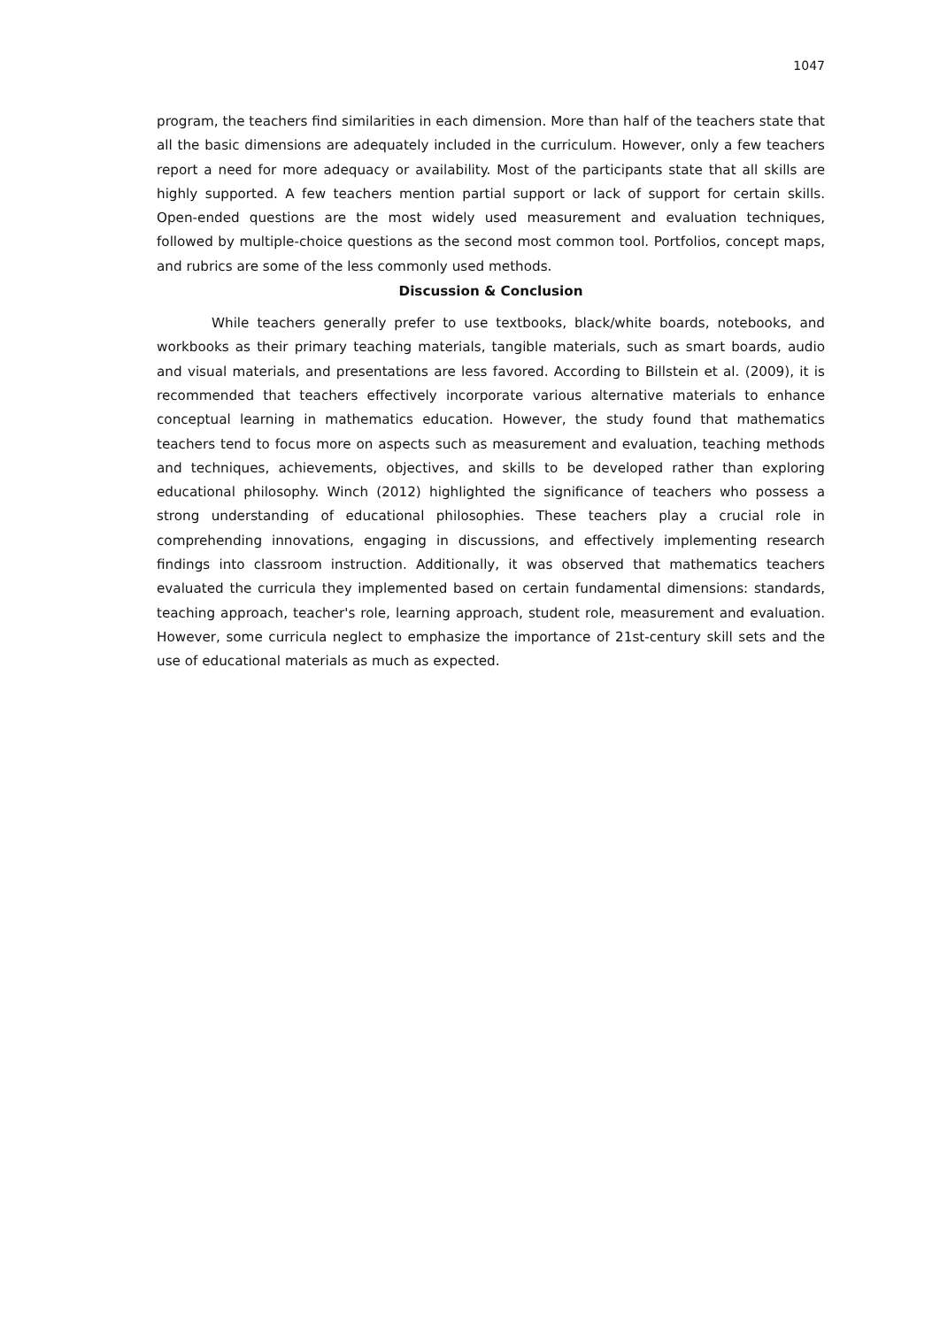1047
program, the teachers find similarities in each dimension. More than half of the teachers state that all the basic dimensions are adequately included in the curriculum. However, only a few teachers report a need for more adequacy or availability. Most of the participants state that all skills are highly supported. A few teachers mention partial support or lack of support for certain skills. Open-ended questions are the most widely used measurement and evaluation techniques, followed by multiple-choice questions as the second most common tool. Portfolios, concept maps, and rubrics are some of the less commonly used methods.
Discussion & Conclusion
While teachers generally prefer to use textbooks, black/white boards, notebooks, and workbooks as their primary teaching materials, tangible materials, such as smart boards, audio and visual materials, and presentations are less favored. According to Billstein et al. (2009), it is recommended that teachers effectively incorporate various alternative materials to enhance conceptual learning in mathematics education. However, the study found that mathematics teachers tend to focus more on aspects such as measurement and evaluation, teaching methods and techniques, achievements, objectives, and skills to be developed rather than exploring educational philosophy. Winch (2012) highlighted the significance of teachers who possess a strong understanding of educational philosophies. These teachers play a crucial role in comprehending innovations, engaging in discussions, and effectively implementing research findings into classroom instruction. Additionally, it was observed that mathematics teachers evaluated the curricula they implemented based on certain fundamental dimensions: standards, teaching approach, teacher's role, learning approach, student role, measurement and evaluation. However, some curricula neglect to emphasize the importance of 21st-century skill sets and the use of educational materials as much as expected.